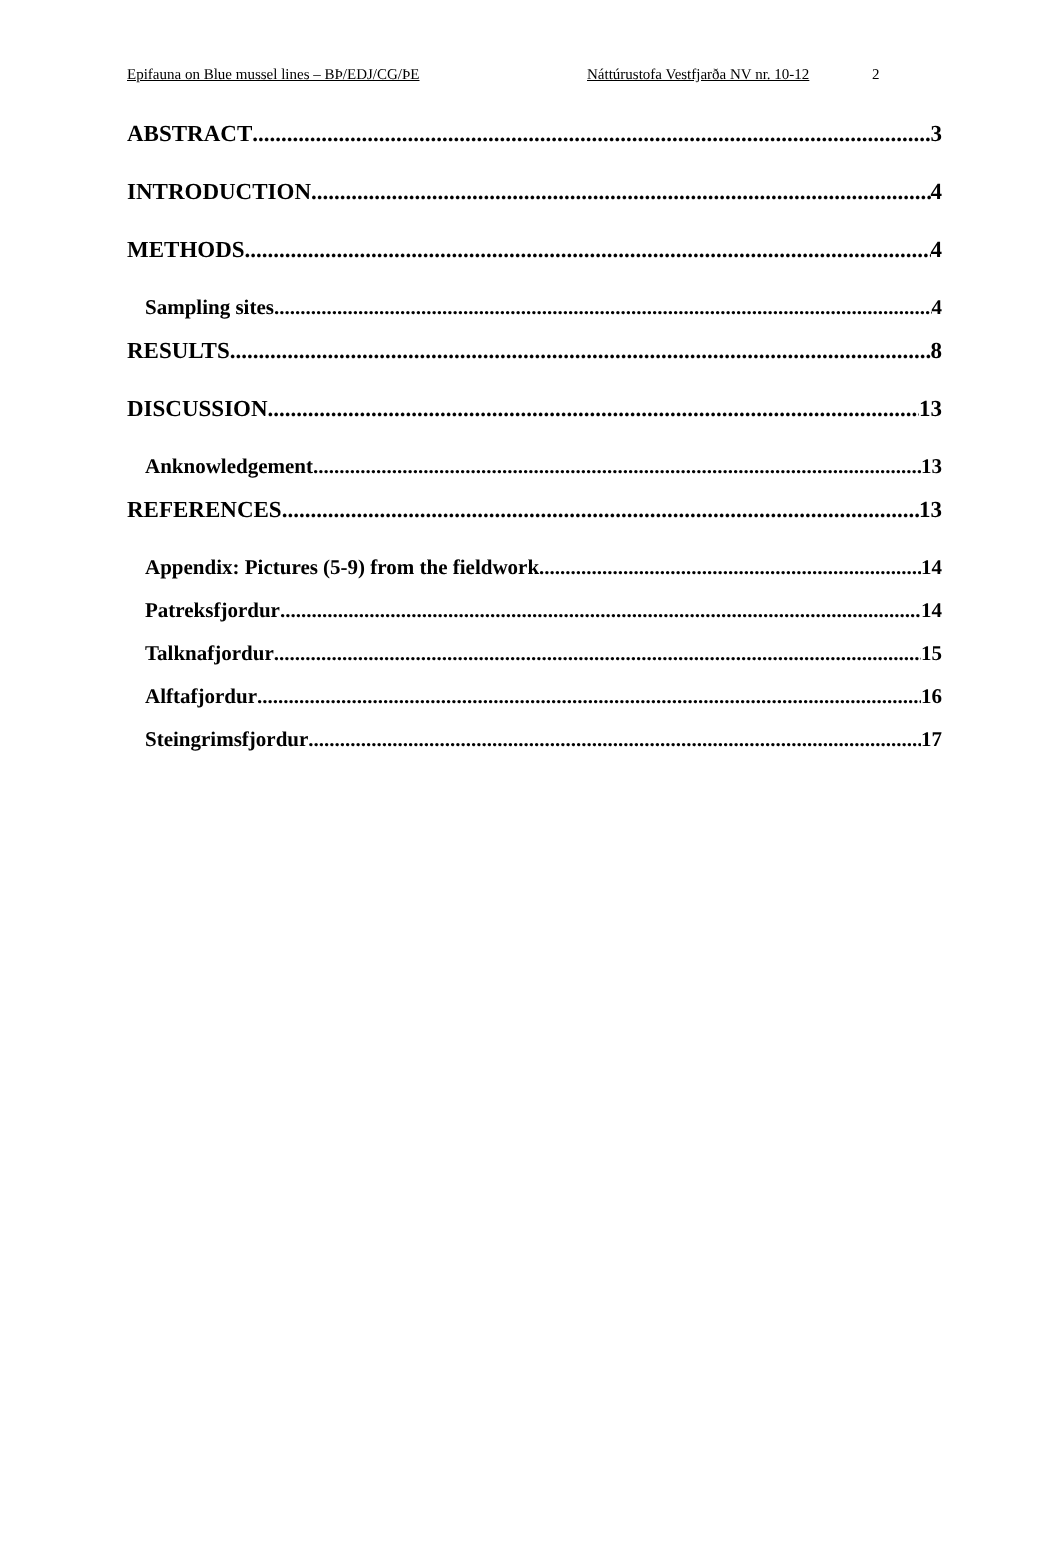Epifauna on Blue mussel lines – BÞ/EDJ/CG/ÞE Náttúrustofa Vestfjarða NV nr. 10-12 2
ABSTRACT 3
INTRODUCTION 4
METHODS 4
Sampling sites 4
RESULTS 8
DISCUSSION 13
Anknowledgement 13
REFERENCES 13
Appendix: Pictures (5-9) from the fieldwork. 14
Patreksfjordur 14
Talknafjordur 15
Alftafjordur 16
Steingrimsfjordur 17